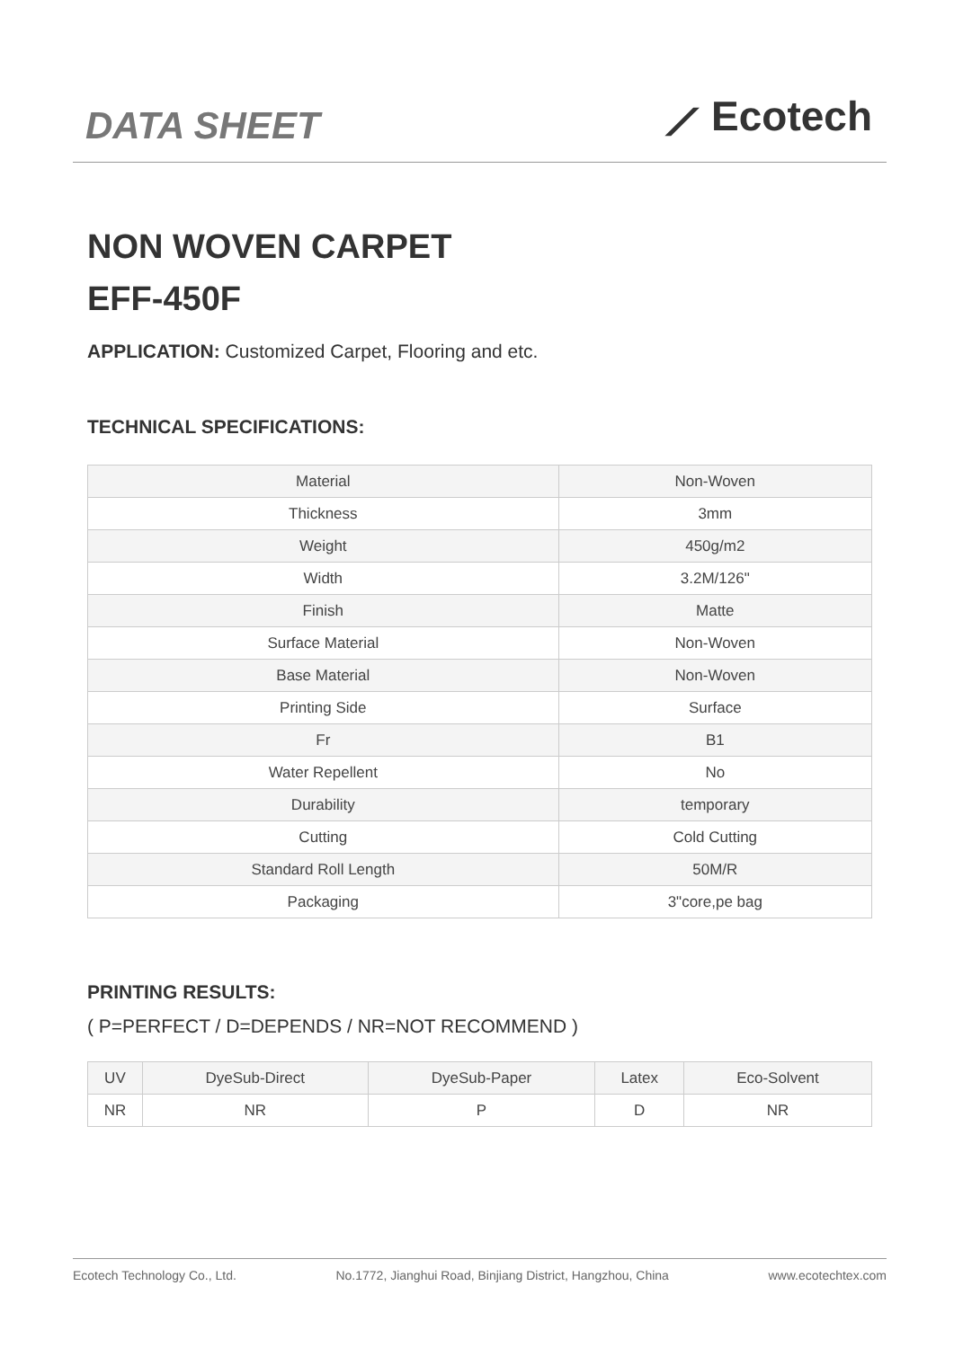DATA SHEET
⟋ Ecotech
NON WOVEN CARPET
EFF-450F
APPLICATION: Customized Carpet, Flooring and etc.
TECHNICAL SPECIFICATIONS:
| Material | Non-Woven |
| Thickness | 3mm |
| Weight | 450g/m2 |
| Width | 3.2M/126" |
| Finish | Matte |
| Surface Material | Non-Woven |
| Base Material | Non-Woven |
| Printing Side | Surface |
| Fr | B1 |
| Water Repellent | No |
| Durability | temporary |
| Cutting | Cold Cutting |
| Standard Roll Length | 50M/R |
| Packaging | 3"core,pe bag |
PRINTING RESULTS:
( P=PERFECT / D=DEPENDS / NR=NOT RECOMMEND )
| UV | DyeSub-Direct | DyeSub-Paper | Latex | Eco-Solvent |
| --- | --- | --- | --- | --- |
| NR | NR | P | D | NR |
Ecotech Technology Co., Ltd. No.1772, Jianghui Road, Binjiang District, Hangzhou, China www.ecotechtex.com